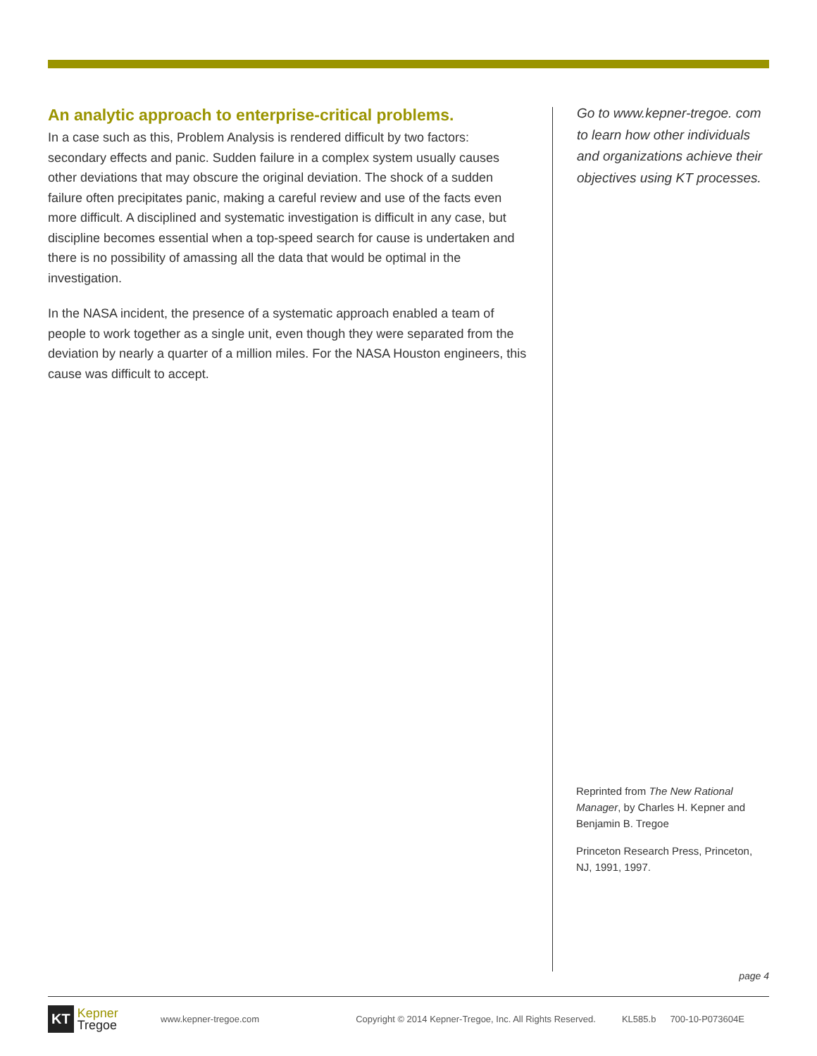An analytic approach to enterprise-critical problems.
In a case such as this, Problem Analysis is rendered difficult by two factors: secondary effects and panic. Sudden failure in a complex system usually causes other deviations that may obscure the original deviation. The shock of a sudden failure often precipitates panic, making a careful review and use of the facts even more difficult. A disciplined and systematic investigation is difficult in any case, but discipline becomes essential when a top-speed search for cause is undertaken and there is no possibility of amassing all the data that would be optimal in the investigation.
In the NASA incident, the presence of a systematic approach enabled a team of people to work together as a single unit, even though they were separated from the deviation by nearly a quarter of a million miles. For the NASA Houston engineers, this cause was difficult to accept.
Go to www.kepner-tregoe. com to learn how other individuals and organizations achieve their objectives using KT processes.
Reprinted from The New Rational Manager, by Charles H. Kepner and Benjamin B. Tregoe
Princeton Research Press, Princeton, NJ, 1991, 1997.
page 4
KT Kepner
Tregoe
www.kepner-tregoe.com Copyright © 2014 Kepner-Tregoe, Inc. All Rights Reserved. KL585.b 700-10-P073604E